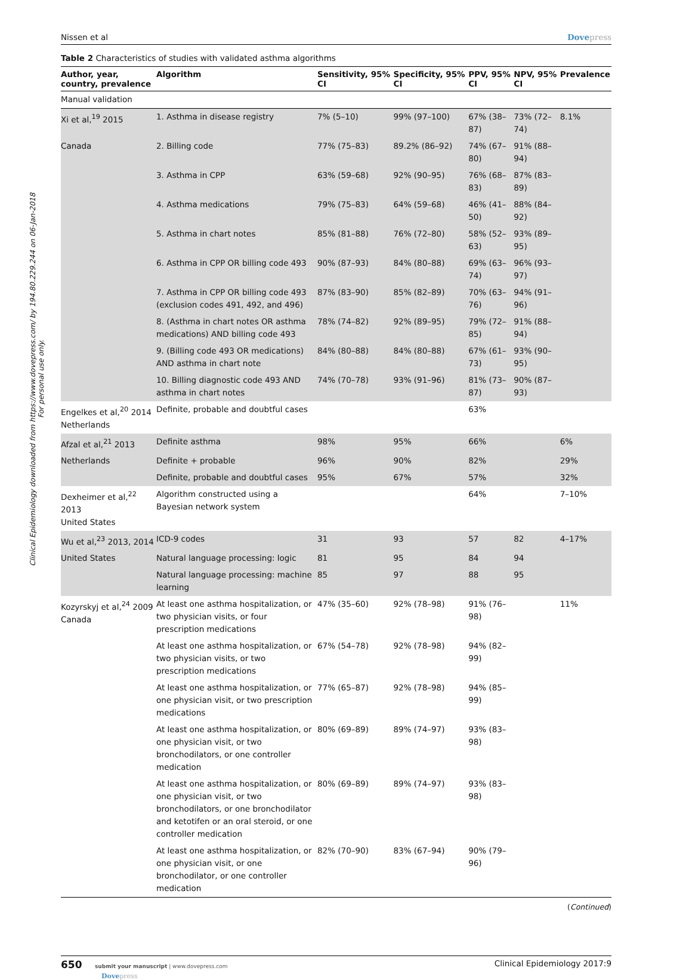Clinical Epidemiology downloaded from https://www.dovepress.com/ by 194.80.229.244 on 06-Jan-2018
For personal use only.
Nissen et al Dovepress
Table 2 Characteristics of studies with validated asthma algorithms
| Author, year, country, prevalence | Algorithm | Sensitivity, 95% CI | Specificity, 95% CI | PPV, 95% CI | NPV, 95% CI | Prevalence |
| --- | --- | --- | --- | --- | --- | --- |
| Manual validation | | | | | | |
| Xi et al,<sup>19</sup> 2015 | 1. Asthma in disease registry | 7% (5–10) | 99% (97–100) | 67% (38–87) | 73% (72–74) | 8.1% |
| Canada | 2. Billing code | 77% (75–83) | 89.2% (86–92) | 74% (67–80) | 91% (88–94) | |
| | 3. Asthma in CPP | 63% (59–68) | 92% (90–95) | 76% (68–83) | 87% (83–89) | |
| | 4. Asthma medications | 79% (75–83) | 64% (59–68) | 46% (41–50) | 88% (84–92) | |
| | 5. Asthma in chart notes | 85% (81–88) | 76% (72–80) | 58% (52–63) | 93% (89–95) | |
| | 6. Asthma in CPP OR billing code 493 | 90% (87–93) | 84% (80–88) | 69% (63–74) | 96% (93–97) | |
| | 7. Asthma in CPP OR billing code 493 (exclusion codes 491, 492, and 496) | 87% (83–90) | 85% (82–89) | 70% (63–76) | 94% (91–96) | |
| | 8. (Asthma in chart notes OR asthma medications) AND billing code 493 | 78% (74–82) | 92% (89–95) | 79% (72–85) | 91% (88–94) | |
| | 9. (Billing code 493 OR medications) AND asthma in chart note | 84% (80–88) | 84% (80–88) | 67% (61–73) | 93% (90–95) | |
| | 10. Billing diagnostic code 493 AND asthma in chart notes | 74% (70–78) | 93% (91–96) | 81% (73–87) | 90% (87–93) | |
| Engelkes et al,<sup>20</sup> 2014 Netherlands | Definite, probable and doubtful cases | | | 63% | | |
| Afzal et al,<sup>21</sup> 2013 | Definite asthma | 98% | 95% | 66% | | 6% |
| Netherlands | Definite + probable | 96% | 90% | 82% | | 29% |
| | Definite, probable and doubtful cases | 95% | 67% | 57% | | 32% |
| Dexheimer et al,<sup>22</sup> 2013 United States | Algorithm constructed using a Bayesian network system | | | 64% | | 7–10% |
| Wu et al,<sup>23</sup> 2013, 2014 | ICD-9 codes | 31 | 93 | 57 | 82 | 4–17% |
| United States | Natural language processing: logic | 81 | 95 | 84 | 94 | |
| | Natural language processing: machine learning | 85 | 97 | 88 | 95 | |
| Kozyrskyj et al,<sup>24</sup> 2009 Canada | At least one asthma hospitalization, or two physician visits, or four prescription medications | 47% (35–60) | 92% (78–98) | 91% (76–98) | | 11% |
| | At least one asthma hospitalization, or two physician visits, or two prescription medications | 67% (54–78) | 92% (78–98) | 94% (82–99) | | |
| | At least one asthma hospitalization, or one physician visit, or two prescription medications | 77% (65–87) | 92% (78–98) | 94% (85–99) | | |
| | At least one asthma hospitalization, or one physician visit, or two bronchodilators, or one controller medication | 80% (69–89) | 89% (74–97) | 93% (83–98) | | |
| | At least one asthma hospitalization, or one physician visit, or two bronchodilators, or one bronchodilator and ketotifen or an oral steroid, or one controller medication | 80% (69–89) | 89% (74–97) | 93% (83–98) | | |
| | At least one asthma hospitalization, or one physician visit, or one bronchodilator, or one controller medication | 82% (70–90) | 83% (67–94) | 90% (79–96) | | |
(Continued)
650 submit your manuscript | www.dovepress.com
Dovepress Clinical Epidemiology 2017:9